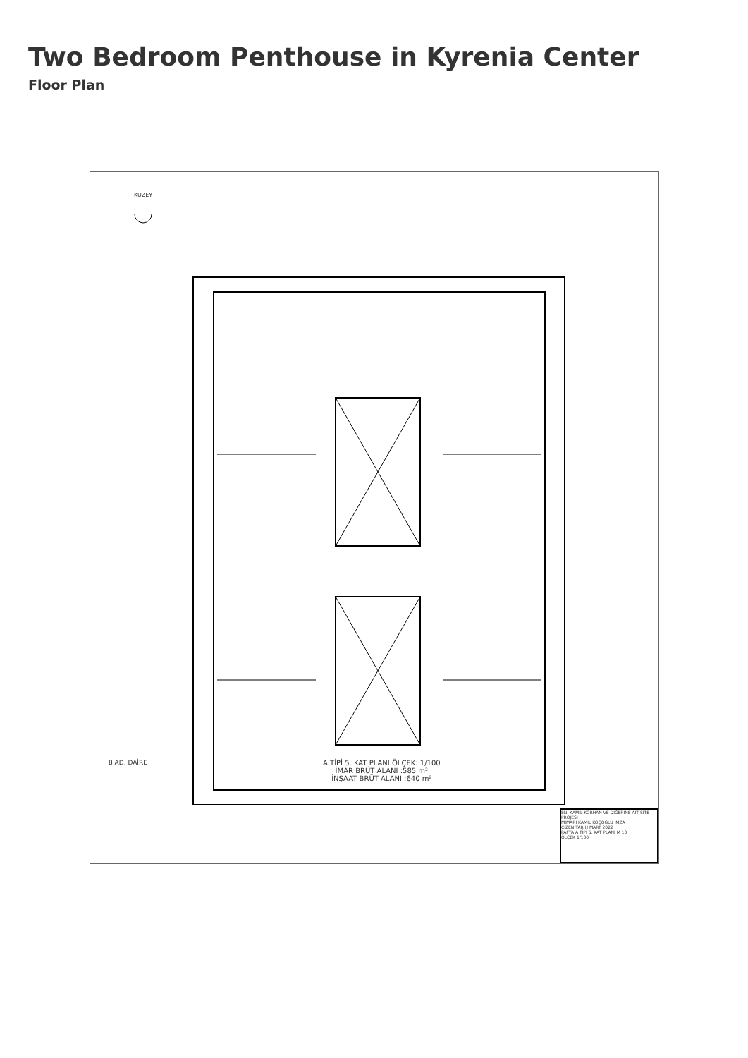Two Bedroom Penthouse in Kyrenia Center
Floor Plan
KUZEY
8 AD. DAİRE
A TİPİ 5. KAT PLANI ÖLÇEK: 1/100
İMAR BRÜT ALANI :585 m²
İNŞAAT BRÜT ALANI :640 m²
EN. KAMİL KORHAN VE DİĞERİNE AİT SİTE PROJESİ
MİMARI KAMİL KOÇOĞLU İMZA
ÇİZEN TARİH MART 2022
PAFTA A TİPİ 5. KAT PLANI M 10
ÖLÇEK 1/100